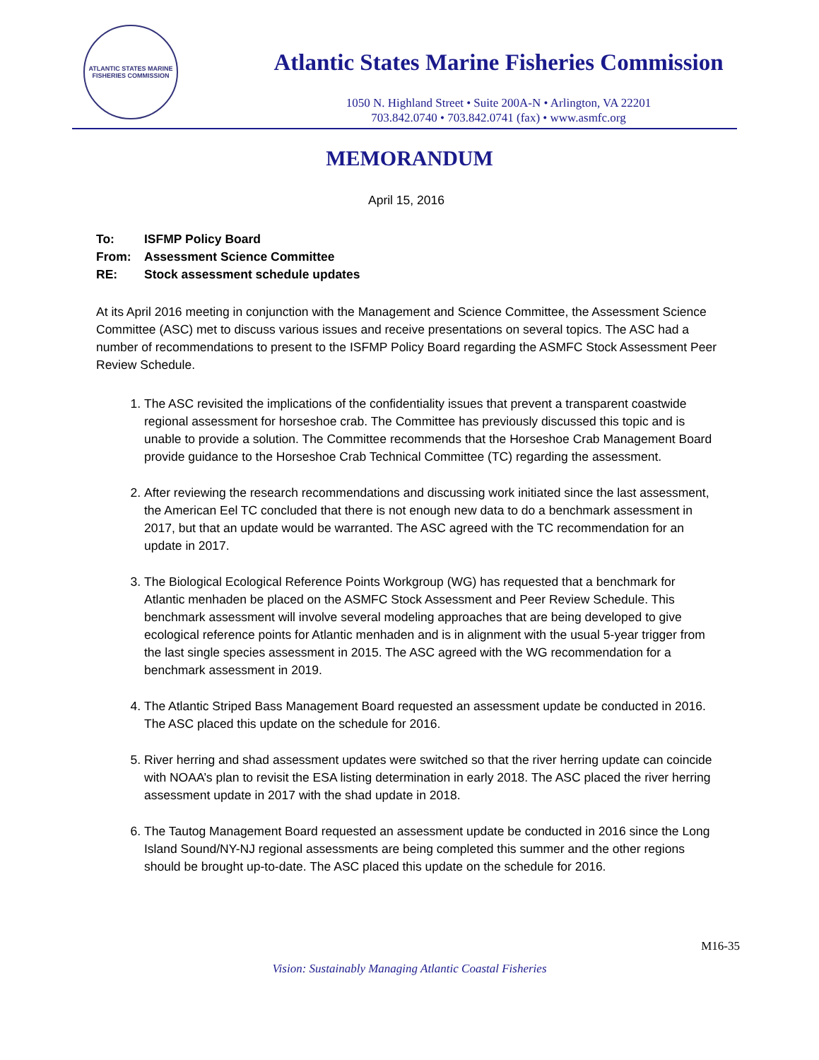ATLANTIC STATES MARINE FISHERIES COMMISSION
Atlantic States Marine Fisheries Commission
1050 N. Highland Street • Suite 200A-N • Arlington, VA 22201
703.842.0740 • 703.842.0741 (fax) • www.asmfc.org
MEMORANDUM
April 15, 2016
To: ISFMP Policy Board
From: Assessment Science Committee
RE: Stock assessment schedule updates
At its April 2016 meeting in conjunction with the Management and Science Committee, the Assessment Science Committee (ASC) met to discuss various issues and receive presentations on several topics. The ASC had a number of recommendations to present to the ISFMP Policy Board regarding the ASMFC Stock Assessment Peer Review Schedule.
1. The ASC revisited the implications of the confidentiality issues that prevent a transparent coastwide regional assessment for horseshoe crab. The Committee has previously discussed this topic and is unable to provide a solution. The Committee recommends that the Horseshoe Crab Management Board provide guidance to the Horseshoe Crab Technical Committee (TC) regarding the assessment.
2. After reviewing the research recommendations and discussing work initiated since the last assessment, the American Eel TC concluded that there is not enough new data to do a benchmark assessment in 2017, but that an update would be warranted. The ASC agreed with the TC recommendation for an update in 2017.
3. The Biological Ecological Reference Points Workgroup (WG) has requested that a benchmark for Atlantic menhaden be placed on the ASMFC Stock Assessment and Peer Review Schedule. This benchmark assessment will involve several modeling approaches that are being developed to give ecological reference points for Atlantic menhaden and is in alignment with the usual 5-year trigger from the last single species assessment in 2015. The ASC agreed with the WG recommendation for a benchmark assessment in 2019.
4. The Atlantic Striped Bass Management Board requested an assessment update be conducted in 2016. The ASC placed this update on the schedule for 2016.
5. River herring and shad assessment updates were switched so that the river herring update can coincide with NOAA’s plan to revisit the ESA listing determination in early 2018. The ASC placed the river herring assessment update in 2017 with the shad update in 2018.
6. The Tautog Management Board requested an assessment update be conducted in 2016 since the Long Island Sound/NY-NJ regional assessments are being completed this summer and the other regions should be brought up-to-date. The ASC placed this update on the schedule for 2016.
M16-35
Vision: Sustainably Managing Atlantic Coastal Fisheries